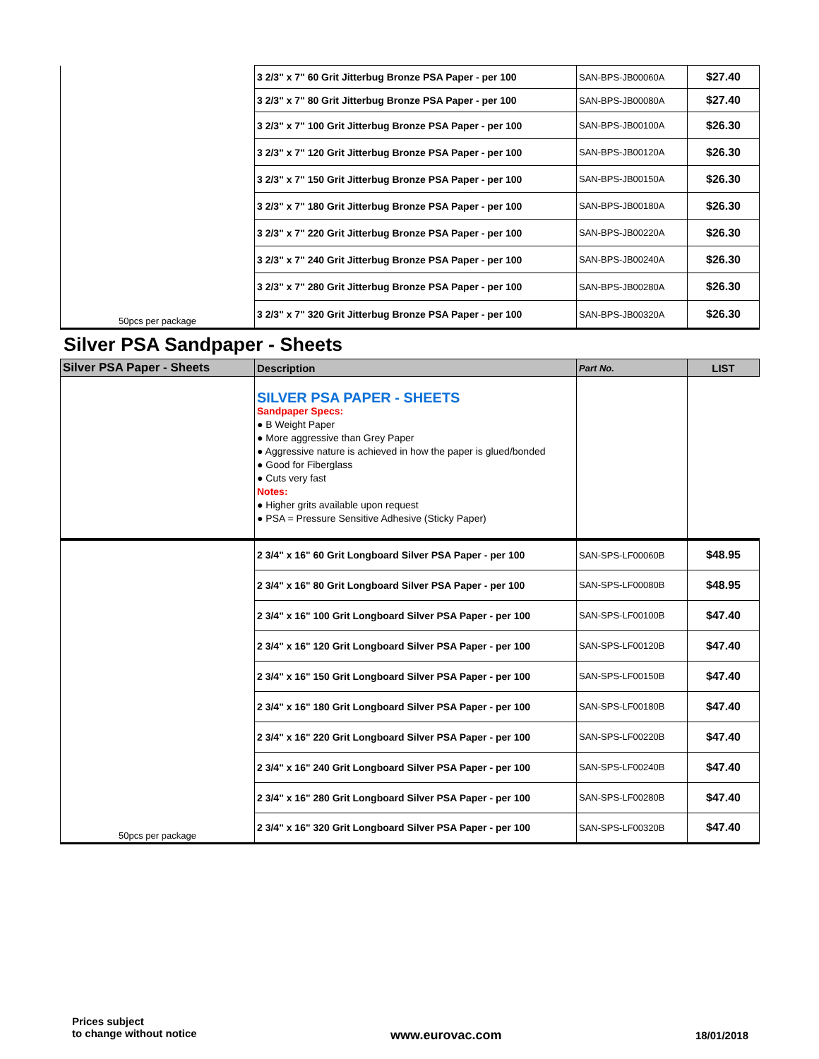| 50pcs per package | 3 2/3" x 7" 60 Grit Jitterbug Bronze PSA Paper - per 100 | SAN-BPS-JB00060A | $27.40 |
| | 3 2/3" x 7" 80 Grit Jitterbug Bronze PSA Paper - per 100 | SAN-BPS-JB00080A | $27.40 |
| | 3 2/3" x 7" 100 Grit Jitterbug Bronze PSA Paper - per 100 | SAN-BPS-JB00100A | $26.30 |
| | 3 2/3" x 7" 120 Grit Jitterbug Bronze PSA Paper - per 100 | SAN-BPS-JB00120A | $26.30 |
| | 3 2/3" x 7" 150 Grit Jitterbug Bronze PSA Paper - per 100 | SAN-BPS-JB00150A | $26.30 |
| | 3 2/3" x 7" 180 Grit Jitterbug Bronze PSA Paper - per 100 | SAN-BPS-JB00180A | $26.30 |
| | 3 2/3" x 7" 220 Grit Jitterbug Bronze PSA Paper - per 100 | SAN-BPS-JB00220A | $26.30 |
| | 3 2/3" x 7" 240 Grit Jitterbug Bronze PSA Paper - per 100 | SAN-BPS-JB00240A | $26.30 |
| | 3 2/3" x 7" 280 Grit Jitterbug Bronze PSA Paper - per 100 | SAN-BPS-JB00280A | $26.30 |
| | 3 2/3" x 7" 320 Grit Jitterbug Bronze PSA Paper - per 100 | SAN-BPS-JB00320A | $26.30 |
Silver PSA Sandpaper - Sheets
| Silver PSA Paper - Sheets | Description | Part No. | LIST |
| --- | --- | --- | --- |
| | SILVER PSA PAPER - SHEETS Sandpaper Specs: ● B Weight Paper ● More aggressive than Grey Paper ● Aggressive nature is achieved in how the paper is glued/bonded ● Good for Fiberglass ● Cuts very fast Notes: ● Higher grits available upon request ● PSA = Pressure Sensitive Adhesive (Sticky Paper) | | |
| 50pcs per package | 2 3/4" x 16" 60 Grit Longboard Silver PSA Paper - per 100 | SAN-SPS-LF00060B | $48.95 |
| | 2 3/4" x 16" 80 Grit Longboard Silver PSA Paper - per 100 | SAN-SPS-LF00080B | $48.95 |
| | 2 3/4" x 16" 100 Grit Longboard Silver PSA Paper - per 100 | SAN-SPS-LF00100B | $47.40 |
| | 2 3/4" x 16" 120 Grit Longboard Silver PSA Paper - per 100 | SAN-SPS-LF00120B | $47.40 |
| | 2 3/4" x 16" 150 Grit Longboard Silver PSA Paper - per 100 | SAN-SPS-LF00150B | $47.40 |
| | 2 3/4" x 16" 180 Grit Longboard Silver PSA Paper - per 100 | SAN-SPS-LF00180B | $47.40 |
| | 2 3/4" x 16" 220 Grit Longboard Silver PSA Paper - per 100 | SAN-SPS-LF00220B | $47.40 |
| | 2 3/4" x 16" 240 Grit Longboard Silver PSA Paper - per 100 | SAN-SPS-LF00240B | $47.40 |
| | 2 3/4" x 16" 280 Grit Longboard Silver PSA Paper - per 100 | SAN-SPS-LF00280B | $47.40 |
| | 2 3/4" x 16" 320 Grit Longboard Silver PSA Paper - per 100 | SAN-SPS-LF00320B | $47.40 |
Prices subject
to change without notice
www.eurovac.com
18/01/2018